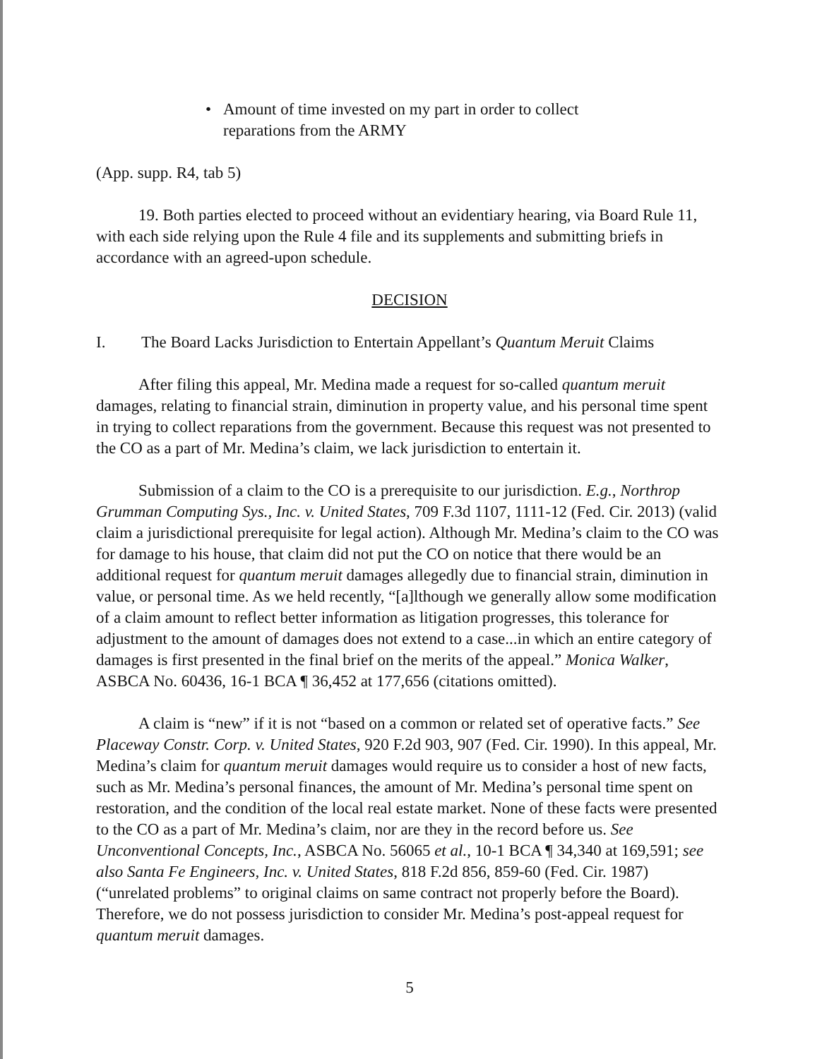• Amount of time invested on my part in order to collect
reparations from the ARMY
(App. supp. R4, tab 5)
19. Both parties elected to proceed without an evidentiary hearing, via Board Rule 11, with each side relying upon the Rule 4 file and its supplements and submitting briefs in accordance with an agreed-upon schedule.
DECISION
I. The Board Lacks Jurisdiction to Entertain Appellant’s Quantum Meruit Claims
After filing this appeal, Mr. Medina made a request for so-called quantum meruit damages, relating to financial strain, diminution in property value, and his personal time spent in trying to collect reparations from the government. Because this request was not presented to the CO as a part of Mr. Medina’s claim, we lack jurisdiction to entertain it.
Submission of a claim to the CO is a prerequisite to our jurisdiction. E.g., Northrop Grumman Computing Sys., Inc. v. United States, 709 F.3d 1107, 1111-12 (Fed. Cir. 2013) (valid claim a jurisdictional prerequisite for legal action). Although Mr. Medina’s claim to the CO was for damage to his house, that claim did not put the CO on notice that there would be an additional request for quantum meruit damages allegedly due to financial strain, diminution in value, or personal time. As we held recently, “[a]lthough we generally allow some modification of a claim amount to reflect better information as litigation progresses, this tolerance for adjustment to the amount of damages does not extend to a case...in which an entire category of damages is first presented in the final brief on the merits of the appeal.” Monica Walker, ASBCA No. 60436, 16-1 BCA ¶ 36,452 at 177,656 (citations omitted).
A claim is “new” if it is not “based on a common or related set of operative facts.” See Placeway Constr. Corp. v. United States, 920 F.2d 903, 907 (Fed. Cir. 1990). In this appeal, Mr. Medina’s claim for quantum meruit damages would require us to consider a host of new facts, such as Mr. Medina’s personal finances, the amount of Mr. Medina’s personal time spent on restoration, and the condition of the local real estate market. None of these facts were presented to the CO as a part of Mr. Medina’s claim, nor are they in the record before us. See Unconventional Concepts, Inc., ASBCA No. 56065 et al., 10-1 BCA ¶ 34,340 at 169,591; see also Santa Fe Engineers, Inc. v. United States, 818 F.2d 856, 859-60 (Fed. Cir. 1987) (“unrelated problems” to original claims on same contract not properly before the Board). Therefore, we do not possess jurisdiction to consider Mr. Medina’s post-appeal request for quantum meruit damages.
5